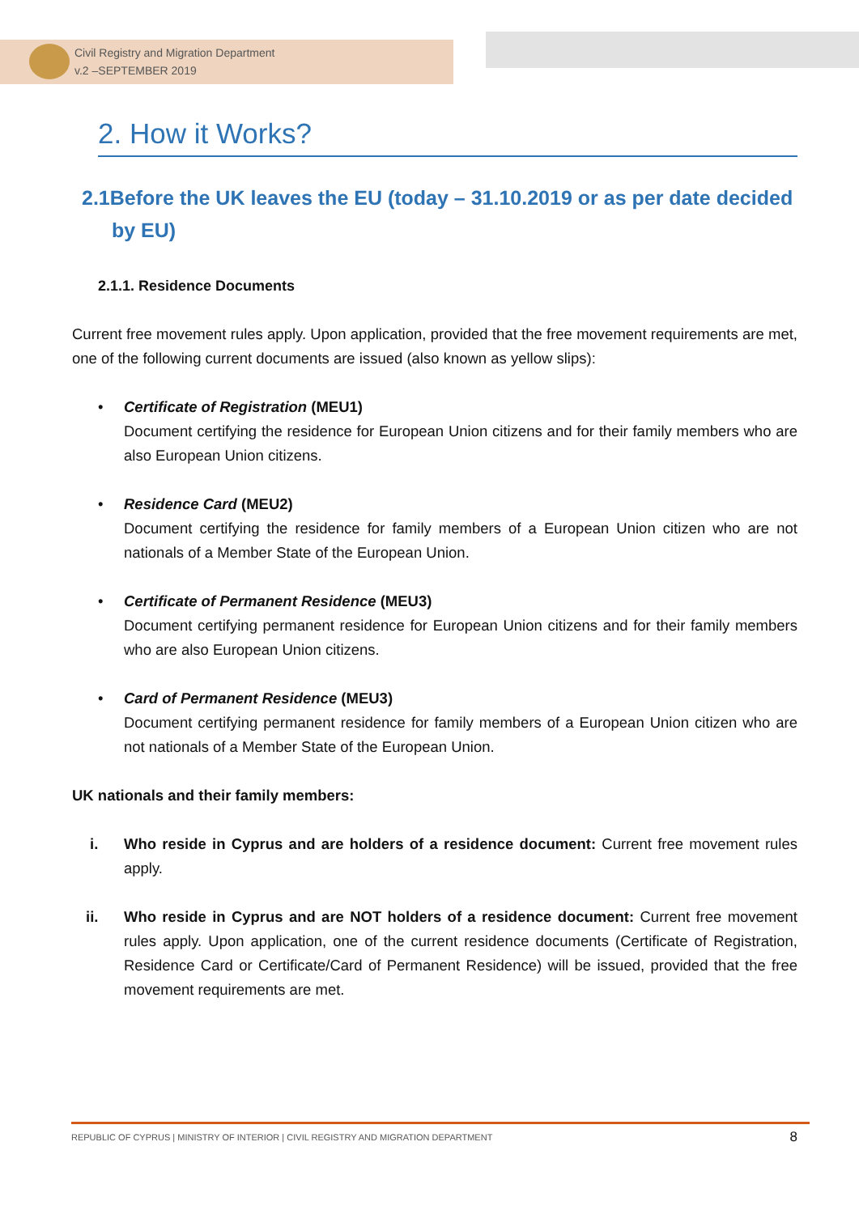Civil Registry and Migration Department
v.2 –SEPTEMBER 2019
2. How it Works?
2.1Before the UK leaves the EU (today – 31.10.2019 or as per date decided by EU)
2.1.1. Residence Documents
Current free movement rules apply. Upon application, provided that the free movement requirements are met, one of the following current documents are issued (also known as yellow slips):
• Certificate of Registration (MEU1)
Document certifying the residence for European Union citizens and for their family members who are also European Union citizens.
• Residence Card (MEU2)
Document certifying the residence for family members of a European Union citizen who are not nationals of a Member State of the European Union.
• Certificate of Permanent Residence (MEU3)
Document certifying permanent residence for European Union citizens and for their family members who are also European Union citizens.
• Card of Permanent Residence (MEU3)
Document certifying permanent residence for family members of a European Union citizen who are not nationals of a Member State of the European Union.
UK nationals and their family members:
i. Who reside in Cyprus and are holders of a residence document: Current free movement rules apply.
ii. Who reside in Cyprus and are NOT holders of a residence document: Current free movement rules apply. Upon application, one of the current residence documents (Certificate of Registration, Residence Card or Certificate/Card of Permanent Residence) will be issued, provided that the free movement requirements are met.
REPUBLIC OF CYPRUS | MINISTRY OF INTERIOR | CIVIL REGISTRY AND MIGRATION DEPARTMENT 8